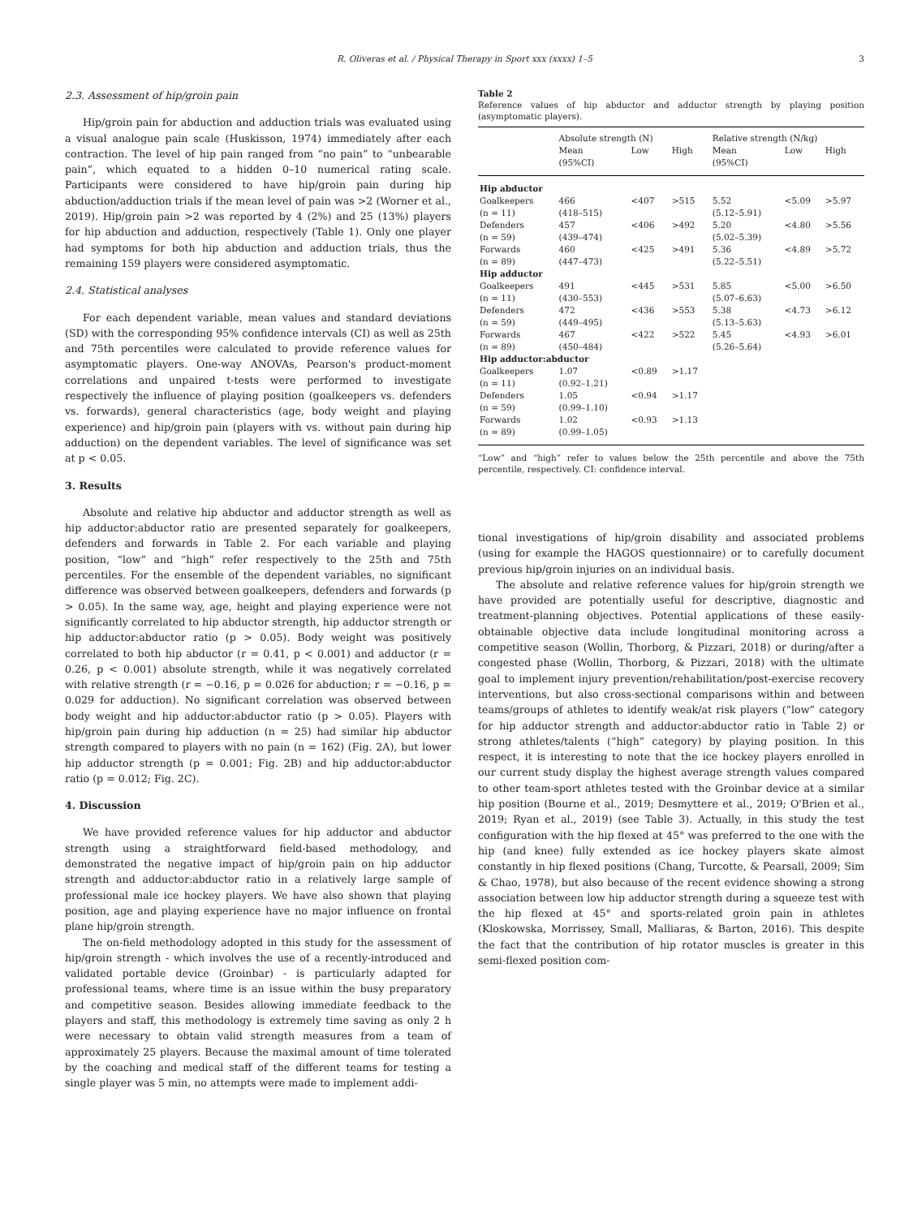R. Oliveras et al. / Physical Therapy in Sport xxx (xxxx) 1–5 3
2.3. Assessment of hip/groin pain
Hip/groin pain for abduction and adduction trials was evaluated using a visual analogue pain scale (Huskisson, 1974) immediately after each contraction. The level of hip pain ranged from “no pain” to “unbearable pain”, which equated to a hidden 0–10 numerical rating scale. Participants were considered to have hip/groin pain during hip abduction/adduction trials if the mean level of pain was >2 (Worner et al., 2019). Hip/groin pain >2 was reported by 4 (2%) and 25 (13%) players for hip abduction and adduction, respectively (Table 1). Only one player had symptoms for both hip abduction and adduction trials, thus the remaining 159 players were considered asymptomatic.
2.4. Statistical analyses
For each dependent variable, mean values and standard deviations (SD) with the corresponding 95% confidence intervals (CI) as well as 25th and 75th percentiles were calculated to provide reference values for asymptomatic players. One-way ANOVAs, Pearson's product-moment correlations and unpaired t-tests were performed to investigate respectively the influence of playing position (goalkeepers vs. defenders vs. forwards), general characteristics (age, body weight and playing experience) and hip/groin pain (players with vs. without pain during hip adduction) on the dependent variables. The level of significance was set at p < 0.05.
3. Results
Absolute and relative hip abductor and adductor strength as well as hip adductor:abductor ratio are presented separately for goalkeepers, defenders and forwards in Table 2. For each variable and playing position, “low” and “high” refer respectively to the 25th and 75th percentiles. For the ensemble of the dependent variables, no significant difference was observed between goalkeepers, defenders and forwards (p > 0.05). In the same way, age, height and playing experience were not significantly correlated to hip abductor strength, hip adductor strength or hip adductor:abductor ratio (p > 0.05). Body weight was positively correlated to both hip abductor (r = 0.41, p < 0.001) and adductor (r = 0.26, p < 0.001) absolute strength, while it was negatively correlated with relative strength (r = −0.16, p = 0.026 for abduction; r = −0.16, p = 0.029 for adduction). No significant correlation was observed between body weight and hip adductor:abductor ratio (p > 0.05). Players with hip/groin pain during hip adduction (n = 25) had similar hip abductor strength compared to players with no pain (n = 162) (Fig. 2A), but lower hip adductor strength (p = 0.001; Fig. 2B) and hip adductor:abductor ratio (p = 0.012; Fig. 2C).
4. Discussion
We have provided reference values for hip adductor and abductor strength using a straightforward field-based methodology, and demonstrated the negative impact of hip/groin pain on hip adductor strength and adductor:abductor ratio in a relatively large sample of professional male ice hockey players. We have also shown that playing position, age and playing experience have no major influence on frontal plane hip/groin strength.
The on-field methodology adopted in this study for the assessment of hip/groin strength - which involves the use of a recently-introduced and validated portable device (Groinbar) - is particularly adapted for professional teams, where time is an issue within the busy preparatory and competitive season. Besides allowing immediate feedback to the players and staff, this methodology is extremely time saving as only 2 h were necessary to obtain valid strength measures from a team of approximately 25 players. Because the maximal amount of time tolerated by the coaching and medical staff of the different teams for testing a single player was 5 min, no attempts were made to implement addi-
Table 2
Reference values of hip abductor and adductor strength by playing position (asymptomatic players).
| | Absolute strength (N) | | | Relative strength (N/kg) | | |
| --- | --- | --- | --- | --- | --- | --- |
| | Mean (95%CI) | Low | High | Mean (95%CI) | Low | High |
| Hip abductor | | | | | | |
| Goalkeepers (n = 11) | 466 (418–515) | <407 | >515 | 5.52 (5.12–5.91) | <5.09 | >5.97 |
| Defenders (n = 59) | 457 (439–474) | <406 | >492 | 5.20 (5.02–5.39) | <4.80 | >5.56 |
| Forwards (n = 89) | 460 (447–473) | <425 | >491 | 5.36 (5.22–5.51) | <4.89 | >5.72 |
| Hip adductor | | | | | | |
| Goalkeepers (n = 11) | 491 (430–553) | <445 | >531 | 5.85 (5.07–6.63) | <5.00 | >6.50 |
| Defenders (n = 59) | 472 (449–495) | <436 | >553 | 5.38 (5.13–5.63) | <4.73 | >6.12 |
| Forwards (n = 89) | 467 (450–484) | <422 | >522 | 5.45 (5.26–5.64) | <4.93 | >6.01 |
| Hip adductor:abductor | | | | | | |
| Goalkeepers (n = 11) | 1.07 (0.92–1.21) | <0.89 | >1.17 | | | |
| Defenders (n = 59) | 1.05 (0.99–1.10) | <0.94 | >1.17 | | | |
| Forwards (n = 89) | 1.02 (0.99–1.05) | <0.93 | >1.13 | | | |
“Low” and “high” refer to values below the 25th percentile and above the 75th percentile, respectively. CI: confidence interval.
tional investigations of hip/groin disability and associated problems (using for example the HAGOS questionnaire) or to carefully document previous hip/groin injuries on an individual basis.
The absolute and relative reference values for hip/groin strength we have provided are potentially useful for descriptive, diagnostic and treatment-planning objectives. Potential applications of these easily-obtainable objective data include longitudinal monitoring across a competitive season (Wollin, Thorborg, & Pizzari, 2018) or during/after a congested phase (Wollin, Thorborg, & Pizzari, 2018) with the ultimate goal to implement injury prevention/rehabilitation/post-exercise recovery interventions, but also cross-sectional comparisons within and between teams/groups of athletes to identify weak/at risk players (“low” category for hip adductor strength and adductor:abductor ratio in Table 2) or strong athletes/talents (“high” category) by playing position. In this respect, it is interesting to note that the ice hockey players enrolled in our current study display the highest average strength values compared to other team-sport athletes tested with the Groinbar device at a similar hip position (Bourne et al., 2019; Desmyttere et al., 2019; O'Brien et al., 2019; Ryan et al., 2019) (see Table 3). Actually, in this study the test configuration with the hip flexed at 45° was preferred to the one with the hip (and knee) fully extended as ice hockey players skate almost constantly in hip flexed positions (Chang, Turcotte, & Pearsall, 2009; Sim & Chao, 1978), but also because of the recent evidence showing a strong association between low hip adductor strength during a squeeze test with the hip flexed at 45° and sports-related groin pain in athletes (Kloskowska, Morrissey, Small, Malliaras, & Barton, 2016). This despite the fact that the contribution of hip rotator muscles is greater in this semi-flexed position com-